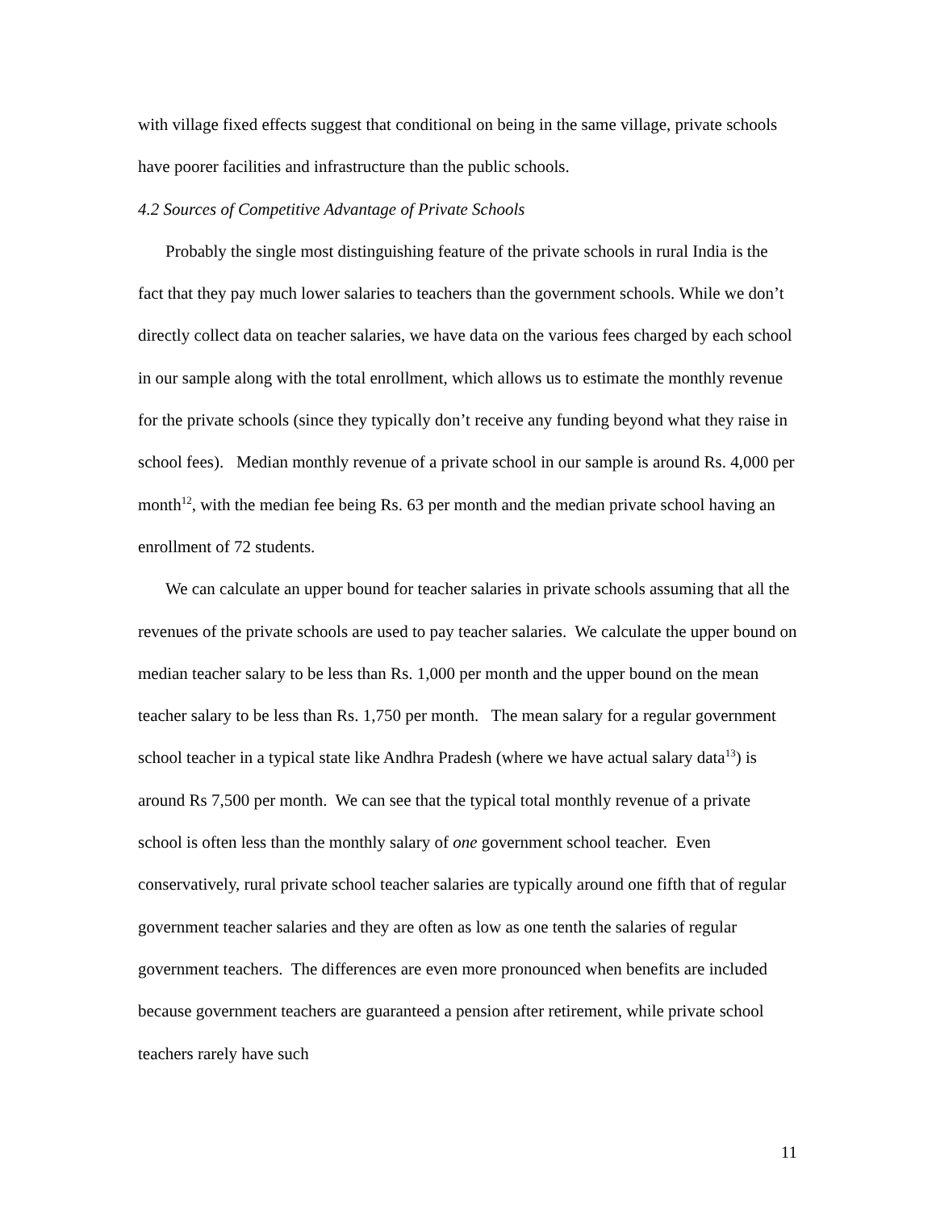with village fixed effects suggest that conditional on being in the same village, private schools have poorer facilities and infrastructure than the public schools.
4.2 Sources of Competitive Advantage of Private Schools
Probably the single most distinguishing feature of the private schools in rural India is the fact that they pay much lower salaries to teachers than the government schools. While we don’t directly collect data on teacher salaries, we have data on the various fees charged by each school in our sample along with the total enrollment, which allows us to estimate the monthly revenue for the private schools (since they typically don’t receive any funding beyond what they raise in school fees). Median monthly revenue of a private school in our sample is around Rs. 4,000 per month<sup>12</sup>, with the median fee being Rs. 63 per month and the median private school having an enrollment of 72 students.
We can calculate an upper bound for teacher salaries in private schools assuming that all the revenues of the private schools are used to pay teacher salaries. We calculate the upper bound on median teacher salary to be less than Rs. 1,000 per month and the upper bound on the mean teacher salary to be less than Rs. 1,750 per month. The mean salary for a regular government school teacher in a typical state like Andhra Pradesh (where we have actual salary data<sup>13</sup>) is around Rs 7,500 per month. We can see that the typical total monthly revenue of a private school is often less than the monthly salary of one government school teacher. Even conservatively, rural private school teacher salaries are typically around one fifth that of regular government teacher salaries and they are often as low as one tenth the salaries of regular government teachers. The differences are even more pronounced when benefits are included because government teachers are guaranteed a pension after retirement, while private school teachers rarely have such
11